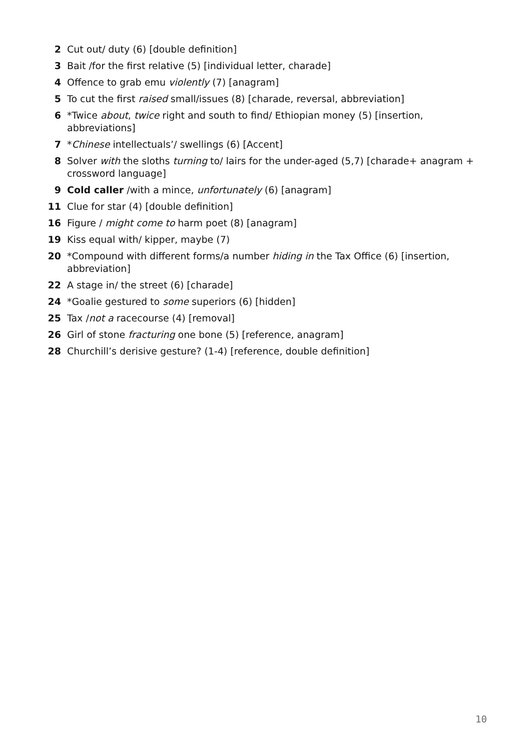2 Cut out/ duty (6) [double definition]
3 Bait /for the first relative (5) [individual letter, charade]
4 Offence to grab emu violently (7) [anagram]
5 To cut the first raised small/issues (8) [charade, reversal, abbreviation]
6 *Twice about, twice right and south to find/ Ethiopian money (5) [insertion, abbreviations]
7 *Chinese intellectuals’/ swellings (6) [Accent]
8 Solver with the sloths turning to/ lairs for the under-aged (5,7) [charade+ anagram + crossword language]
9 Cold caller /with a mince, unfortunately (6) [anagram]
11 Clue for star (4) [double definition]
16 Figure / might come to harm poet (8) [anagram]
19 Kiss equal with/ kipper, maybe (7)
20 *Compound with different forms/a number hiding in the Tax Office (6) [insertion, abbreviation]
22 A stage in/ the street (6) [charade]
24 *Goalie gestured to some superiors (6) [hidden]
25 Tax /not a racecourse (4) [removal]
26 Girl of stone fracturing one bone (5) [reference, anagram]
28 Churchill’s derisive gesture? (1-4) [reference, double definition]
10